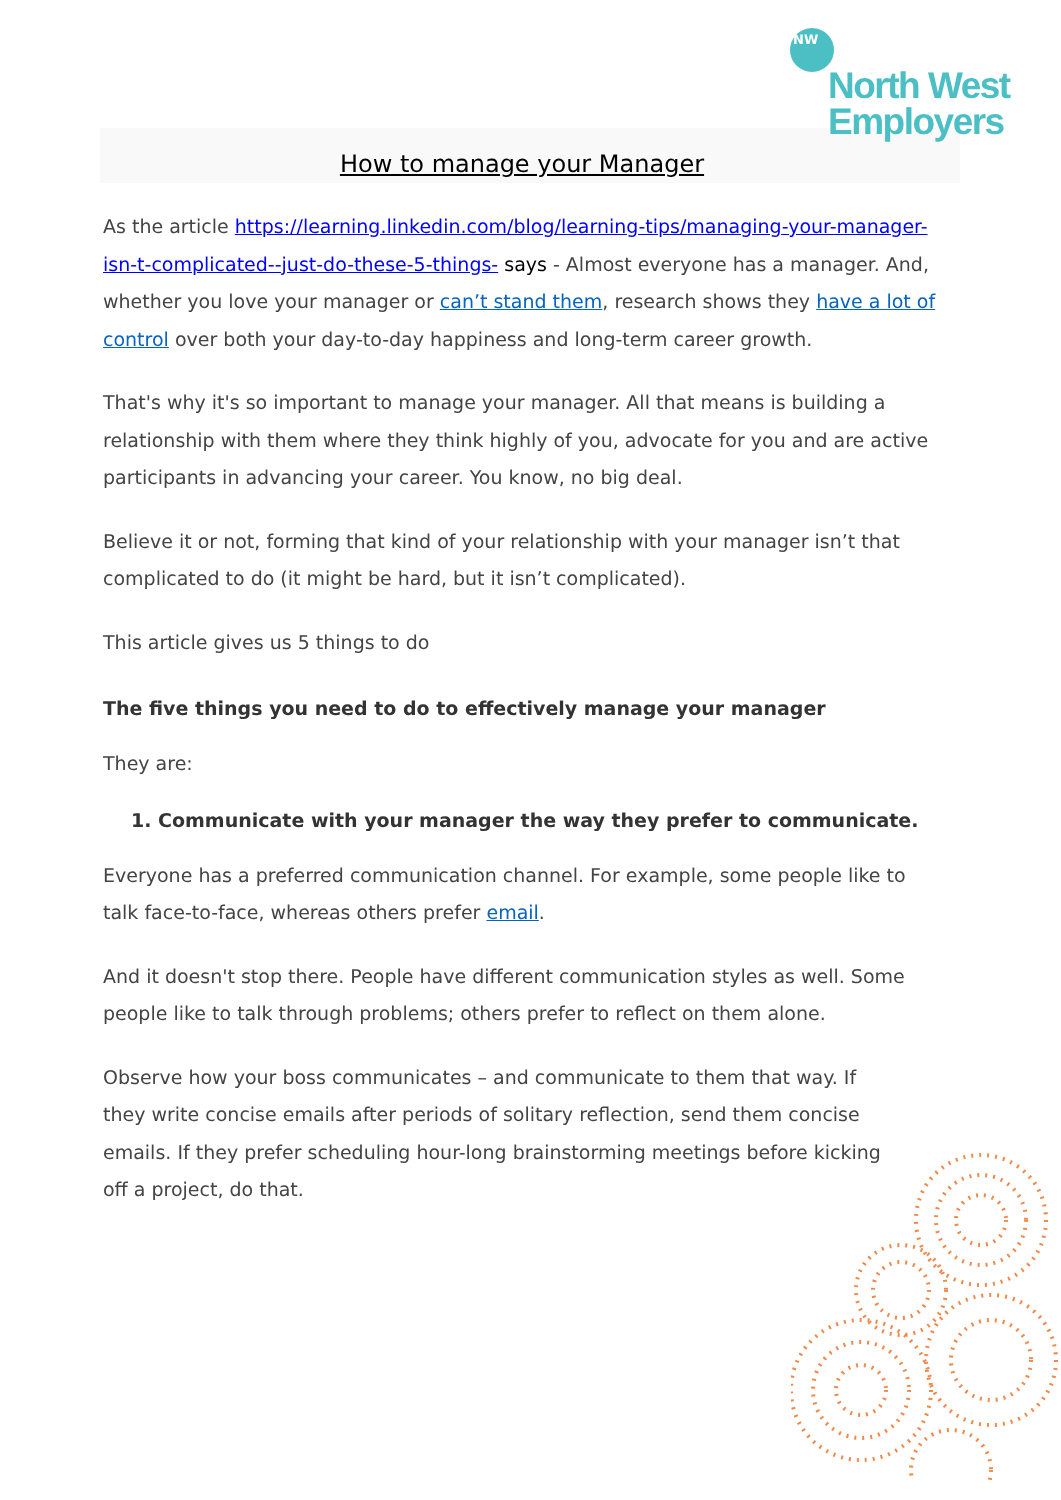NW
North West
Employers
How to manage your Manager
As the article https://learning.linkedin.com/blog/learning-tips/managing-your-manager-isn-t-complicated--just-do-these-5-things- says - Almost everyone has a manager. And, whether you love your manager or can’t stand them, research shows they have a lot of control over both your day-to-day happiness and long-term career growth.
That's why it's so important to manage your manager. All that means is building a relationship with them where they think highly of you, advocate for you and are active participants in advancing your career. You know, no big deal.
Believe it or not, forming that kind of your relationship with your manager isn’t that complicated to do (it might be hard, but it isn’t complicated).
This article gives us 5 things to do
The five things you need to do to effectively manage your manager
They are:
1. Communicate with your manager the way they prefer to communicate.
Everyone has a preferred communication channel. For example, some people like to talk face-to-face, whereas others prefer email.
And it doesn't stop there. People have different communication styles as well. Some people like to talk through problems; others prefer to reflect on them alone.
Observe how your boss communicates – and communicate to them that way. If they write concise emails after periods of solitary reflection, send them concise emails. If they prefer scheduling hour-long brainstorming meetings before kicking off a project, do that.